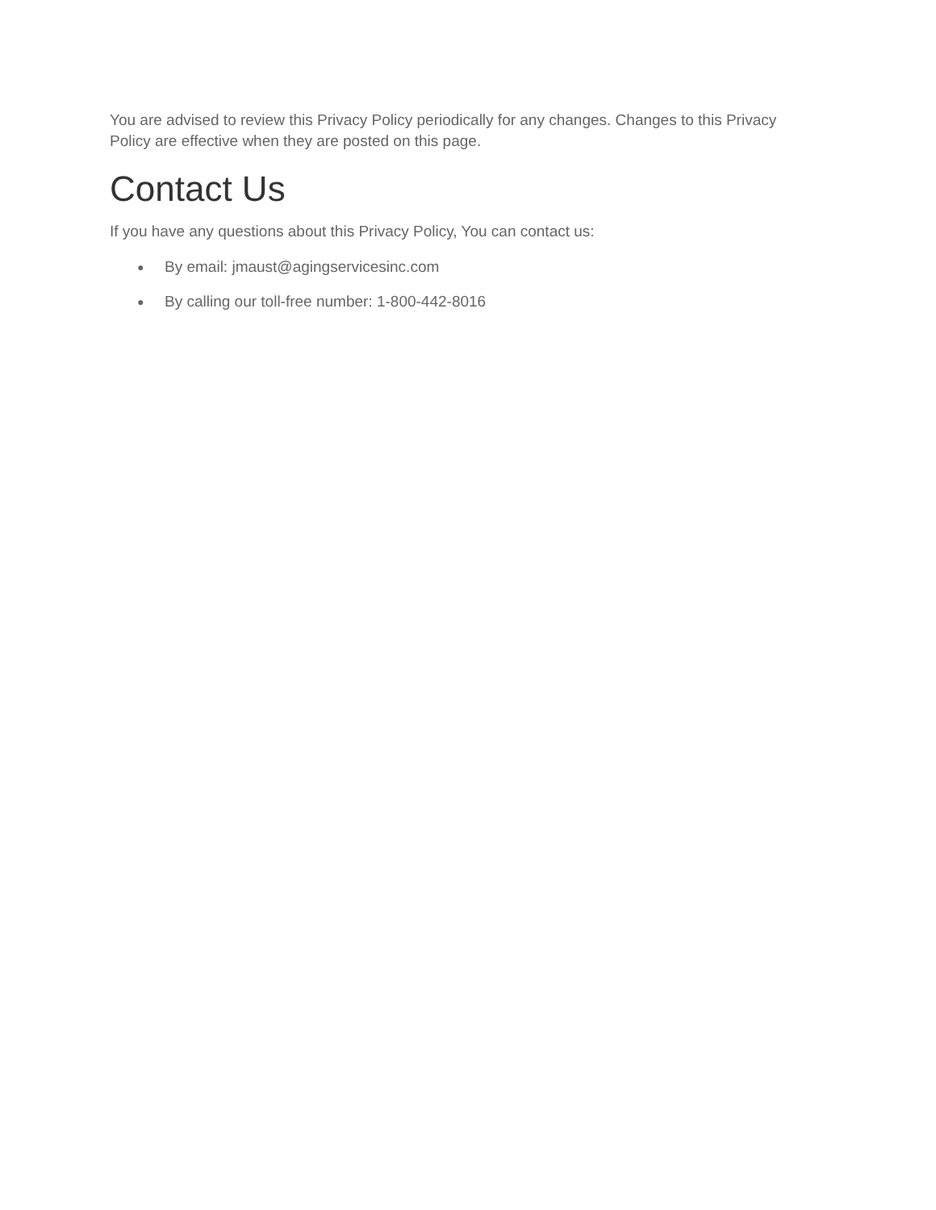You are advised to review this Privacy Policy periodically for any changes. Changes to this Privacy Policy are effective when they are posted on this page.
Contact Us
If you have any questions about this Privacy Policy, You can contact us:
● By email: jmaust@agingservicesinc.com
● By calling our toll-free number: 1-800-442-8016